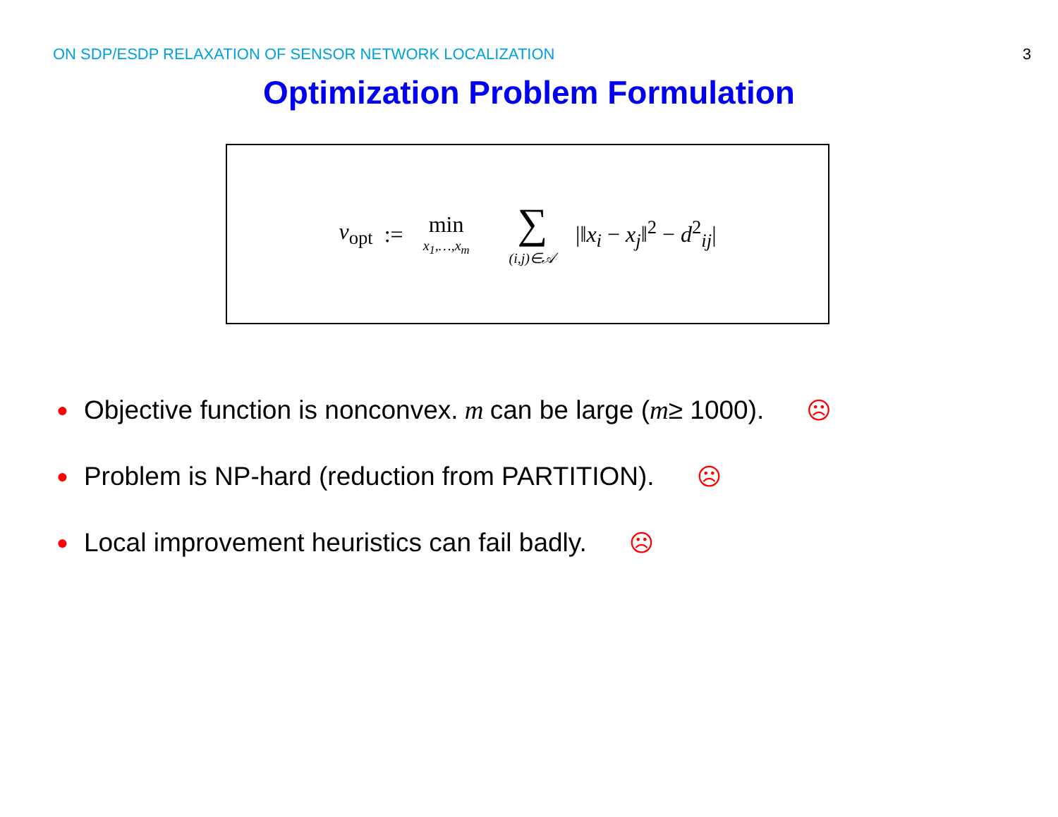ON SDP/ESDP RELAXATION OF SENSOR NETWORK LOCALIZATION 3
Optimization Problem Formulation
v<sub>opt</sub> := min x<sub>1</sub>,…,x<sub>m</sub> ∑ (i,j)∈𝒜 |‖x<sub>i</sub> − x<sub>j</sub>‖<sup>2</sup> − d<sup>2</sup><sub>ij</sub>|
● Objective function is nonconvex. m can be large (m ≥ 1000). ☹
● Problem is NP-hard (reduction from PARTITION). ☹
● Local improvement heuristics can fail badly. ☹